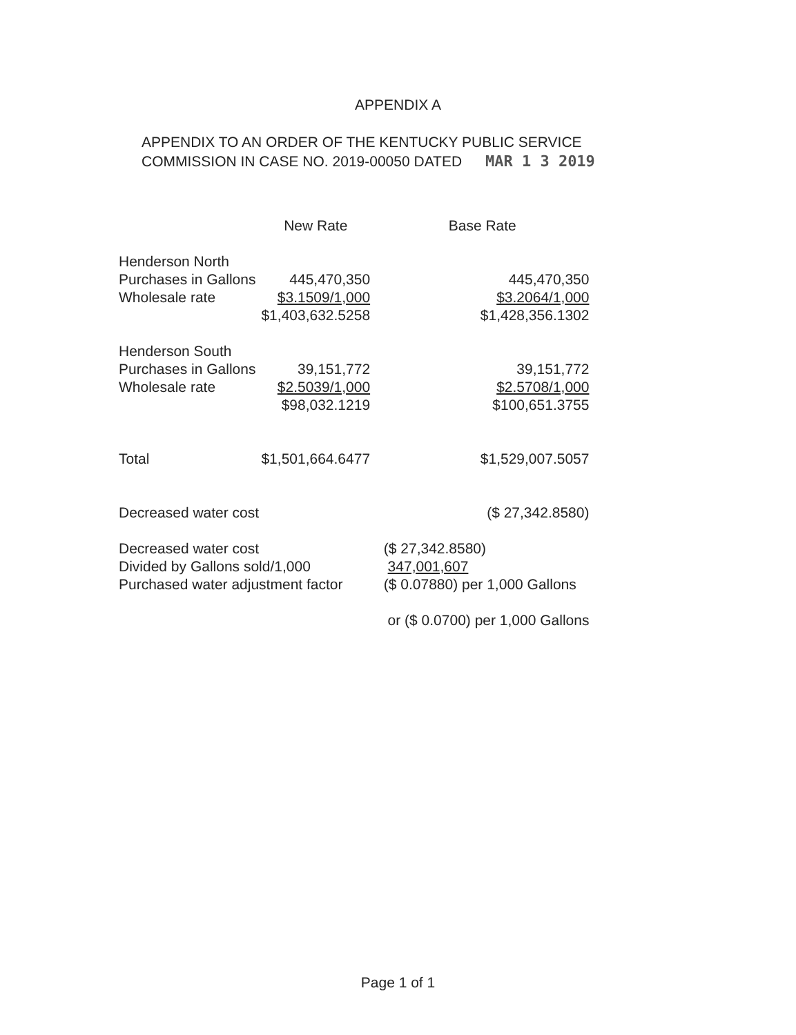APPENDIX A
APPENDIX TO AN ORDER OF THE KENTUCKY PUBLIC SERVICE
COMMISSION IN CASE NO. 2019-00050 DATED MAR 1 3 2019
| | New Rate | Base Rate |
| --- | --- | --- |
| Henderson North | | |
| Purchases in Gallons | 445,470,350 | 445,470,350 |
| Wholesale rate | $3.1509/1,000 | $3.2064/1,000 |
| | $1,403,632.5258 | $1,428,356.1302 |
| Henderson South | | |
| Purchases in Gallons | 39,151,772 | 39,151,772 |
| Wholesale rate | $2.5039/1,000 | $2.5708/1,000 |
| | $98,032.1219 | $100,651.3755 |
| Total | $1,501,664.6477 | $1,529,007.5057 |
| Decreased water cost | | ($ 27,342.8580) |
| Decreased water cost | | ($ 27,342.8580) |
| Divided by Gallons sold/1,000 | | 347,001,607 |
| Purchased water adjustment factor | | ($ 0.07880) per 1,000 Gallons |
| | | or ($ 0.0700) per 1,000 Gallons |
Page 1 of 1